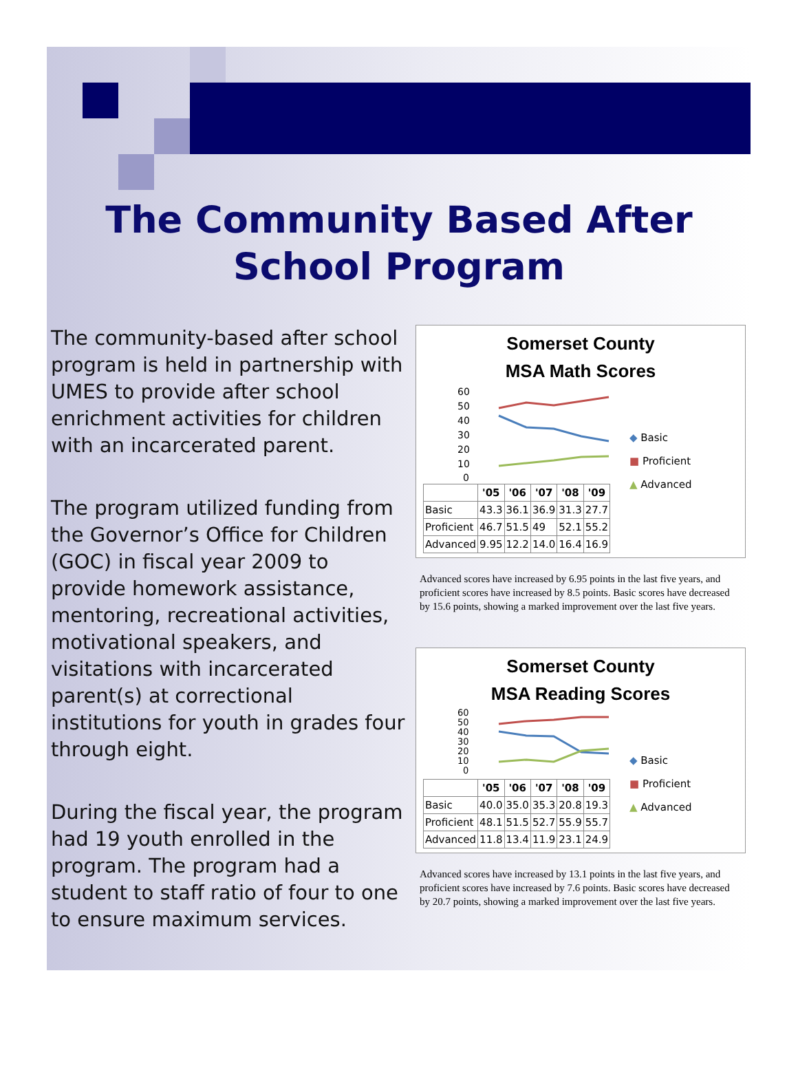The Community Based After School Program
The community-based after school program is held in partnership with UMES to provide after school enrichment activities for children with an incarcerated parent.
The program utilized funding from the Governor’s Office for Children (GOC) in fiscal year 2009 to provide homework assistance, mentoring, recreational activities, motivational speakers, and visitations with incarcerated parent(s) at correctional institutions for youth in grades four through eight.
During the fiscal year, the program had 19 youth enrolled in the program. The program had a student to staff ratio of four to one to ensure maximum services.
Somerset County
MSA Math Scores
60
50
40
30
20
10
0
| | '05 | '06 | '07 | '08 | '09 |
| --- | --- | --- | --- | --- | --- |
| Basic | 43.3 | 36.1 | 36.9 | 31.3 | 27.7 |
| Proficient | 46.7 | 51.5 | 49 | 52.1 | 55.2 |
| Advanced | 9.95 | 12.2 | 14.0 | 16.4 | 16.9 |
◆ Basic
■ Proficient
▲ Advanced
Advanced scores have increased by 6.95 points in the last five years, and proficient scores have increased by 8.5 points. Basic scores have decreased by 15.6 points, showing a marked improvement over the last five years.
Somerset County
MSA Reading Scores
60
50
40
30
20
10
0
| | '05 | '06 | '07 | '08 | '09 |
| --- | --- | --- | --- | --- | --- |
| Basic | 40.0 | 35.0 | 35.3 | 20.8 | 19.3 |
| Proficient | 48.1 | 51.5 | 52.7 | 55.9 | 55.7 |
| Advanced | 11.8 | 13.4 | 11.9 | 23.1 | 24.9 |
◆ Basic
■ Proficient
▲ Advanced
Advanced scores have increased by 13.1 points in the last five years, and proficient scores have increased by 7.6 points. Basic scores have decreased by 20.7 points, showing a marked improvement over the last five years.